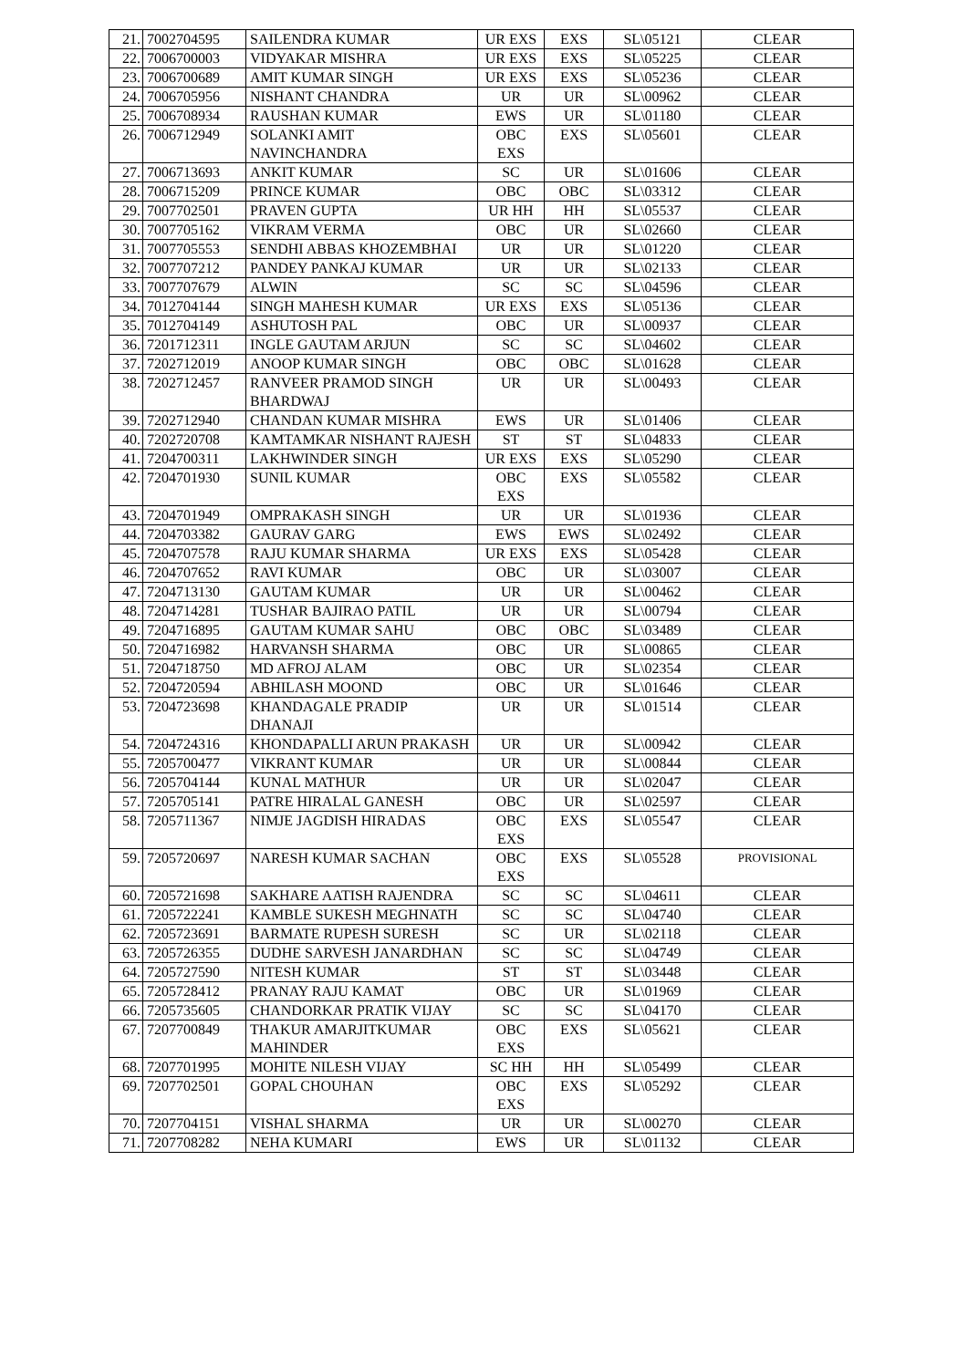| 21. | 7002704595 | SAILENDRA KUMAR | UR EXS | EXS | SL\05121 | CLEAR |
| 22. | 7006700003 | VIDYAKAR MISHRA | UR EXS | EXS | SL\05225 | CLEAR |
| 23. | 7006700689 | AMIT KUMAR SINGH | UR EXS | EXS | SL\05236 | CLEAR |
| 24. | 7006705956 | NISHANT CHANDRA | UR | UR | SL\00962 | CLEAR |
| 25. | 7006708934 | RAUSHAN KUMAR | EWS | UR | SL\01180 | CLEAR |
| 26. | 7006712949 | SOLANKI AMIT NAVINCHANDRA | OBC EXS | EXS | SL\05601 | CLEAR |
| 27. | 7006713693 | ANKIT KUMAR | SC | UR | SL\01606 | CLEAR |
| 28. | 7006715209 | PRINCE KUMAR | OBC | OBC | SL\03312 | CLEAR |
| 29. | 7007702501 | PRAVEN GUPTA | UR HH | HH | SL\05537 | CLEAR |
| 30. | 7007705162 | VIKRAM VERMA | OBC | UR | SL\02660 | CLEAR |
| 31. | 7007705553 | SENDHI ABBAS KHOZEMBHAI | UR | UR | SL\01220 | CLEAR |
| 32. | 7007707212 | PANDEY PANKAJ KUMAR | UR | UR | SL\02133 | CLEAR |
| 33. | 7007707679 | ALWIN | SC | SC | SL\04596 | CLEAR |
| 34. | 7012704144 | SINGH MAHESH KUMAR | UR EXS | EXS | SL\05136 | CLEAR |
| 35. | 7012704149 | ASHUTOSH PAL | OBC | UR | SL\00937 | CLEAR |
| 36. | 7201712311 | INGLE GAUTAM ARJUN | SC | SC | SL\04602 | CLEAR |
| 37. | 7202712019 | ANOOP KUMAR SINGH | OBC | OBC | SL\01628 | CLEAR |
| 38. | 7202712457 | RANVEER PRAMOD SINGH BHARDWAJ | UR | UR | SL\00493 | CLEAR |
| 39. | 7202712940 | CHANDAN KUMAR MISHRA | EWS | UR | SL\01406 | CLEAR |
| 40. | 7202720708 | KAMTAMKAR NISHANT RAJESH | ST | ST | SL\04833 | CLEAR |
| 41. | 7204700311 | LAKHWINDER SINGH | UR EXS | EXS | SL\05290 | CLEAR |
| 42. | 7204701930 | SUNIL KUMAR | OBC EXS | EXS | SL\05582 | CLEAR |
| 43. | 7204701949 | OMPRAKASH SINGH | UR | UR | SL\01936 | CLEAR |
| 44. | 7204703382 | GAURAV GARG | EWS | EWS | SL\02492 | CLEAR |
| 45. | 7204707578 | RAJU KUMAR SHARMA | UR EXS | EXS | SL\05428 | CLEAR |
| 46. | 7204707652 | RAVI KUMAR | OBC | UR | SL\03007 | CLEAR |
| 47. | 7204713130 | GAUTAM KUMAR | UR | UR | SL\00462 | CLEAR |
| 48. | 7204714281 | TUSHAR BAJIRAO PATIL | UR | UR | SL\00794 | CLEAR |
| 49. | 7204716895 | GAUTAM KUMAR SAHU | OBC | OBC | SL\03489 | CLEAR |
| 50. | 7204716982 | HARVANSH SHARMA | OBC | UR | SL\00865 | CLEAR |
| 51. | 7204718750 | MD AFROJ ALAM | OBC | UR | SL\02354 | CLEAR |
| 52. | 7204720594 | ABHILASH MOOND | OBC | UR | SL\01646 | CLEAR |
| 53. | 7204723698 | KHANDAGALE PRADIP DHANAJI | UR | UR | SL\01514 | CLEAR |
| 54. | 7204724316 | KHONDAPALLI ARUN PRAKASH | UR | UR | SL\00942 | CLEAR |
| 55. | 7205700477 | VIKRANT KUMAR | UR | UR | SL\00844 | CLEAR |
| 56. | 7205704144 | KUNAL MATHUR | UR | UR | SL\02047 | CLEAR |
| 57. | 7205705141 | PATRE HIRALAL GANESH | OBC | UR | SL\02597 | CLEAR |
| 58. | 7205711367 | NIMJE JAGDISH HIRADAS | OBC EXS | EXS | SL\05547 | CLEAR |
| 59. | 7205720697 | NARESH KUMAR SACHAN | OBC EXS | EXS | SL\05528 | PROVISIONAL |
| 60. | 7205721698 | SAKHARE AATISH RAJENDRA | SC | SC | SL\04611 | CLEAR |
| 61. | 7205722241 | KAMBLE SUKESH MEGHNATH | SC | SC | SL\04740 | CLEAR |
| 62. | 7205723691 | BARMATE RUPESH SURESH | SC | UR | SL\02118 | CLEAR |
| 63. | 7205726355 | DUDHE SARVESH JANARDHAN | SC | SC | SL\04749 | CLEAR |
| 64. | 7205727590 | NITESH KUMAR | ST | ST | SL\03448 | CLEAR |
| 65. | 7205728412 | PRANAY RAJU KAMAT | OBC | UR | SL\01969 | CLEAR |
| 66. | 7205735605 | CHANDORKAR PRATIK VIJAY | SC | SC | SL\04170 | CLEAR |
| 67. | 7207700849 | THAKUR AMARJITKUMAR MAHINDER | OBC EXS | EXS | SL\05621 | CLEAR |
| 68. | 7207701995 | MOHITE NILESH VIJAY | SC HH | HH | SL\05499 | CLEAR |
| 69. | 7207702501 | GOPAL CHOUHAN | OBC EXS | EXS | SL\05292 | CLEAR |
| 70. | 7207704151 | VISHAL SHARMA | UR | UR | SL\00270 | CLEAR |
| 71. | 7207708282 | NEHA KUMARI | EWS | UR | SL\01132 | CLEAR |